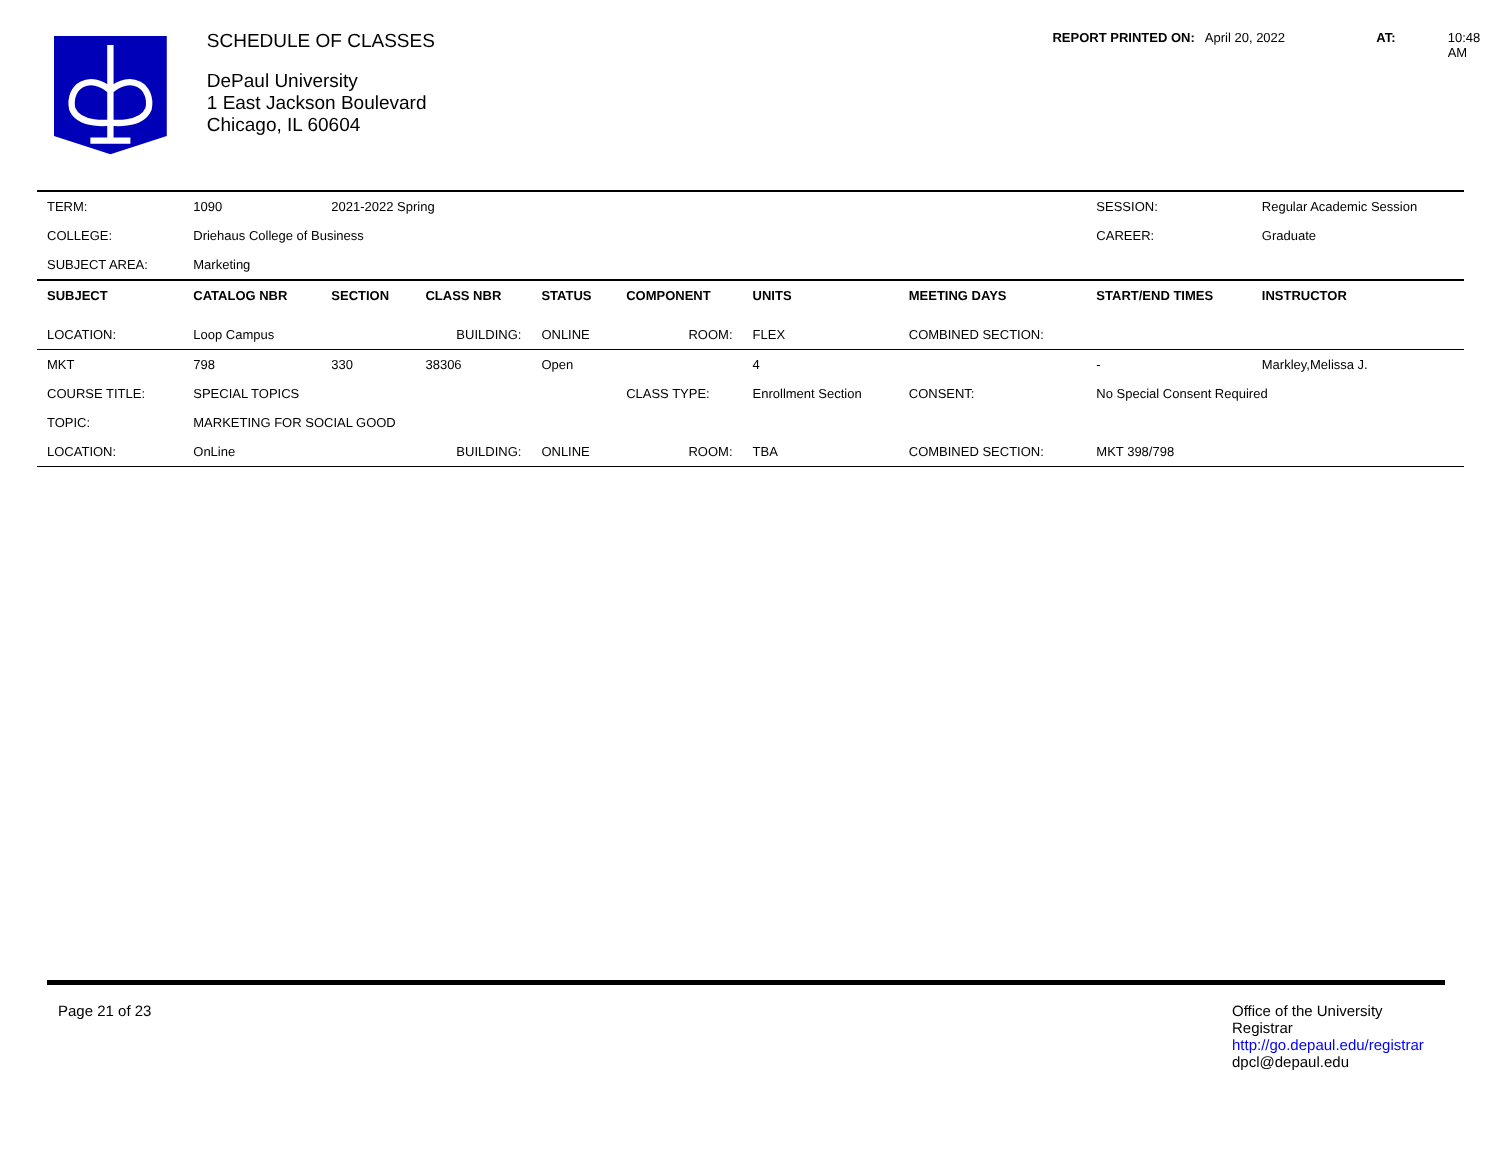SCHEDULE OF CLASSES
DePaul University
1 East Jackson Boulevard
Chicago, IL 60604
REPORT PRINTED ON: April 20, 2022 AT: 10:48 AM
| TERM: | 1090 | 2021-2022 Spring | | | | | | SESSION: | Regular Academic Session |
| COLLEGE: | Driehaus College of Business | | | | | | | CAREER: | Graduate |
| SUBJECT AREA: | Marketing | | | | | | | | |
| SUBJECT | CATALOG NBR | SECTION | CLASS NBR | STATUS | COMPONENT | UNITS | MEETING DAYS | START/END TIMES | INSTRUCTOR |
| LOCATION: | Loop Campus | | BUILDING: | ONLINE | ROOM: | FLEX | COMBINED SECTION: | | |
| MKT | 798 | 330 | 38306 | Open | | 4 | | - | Markley,Melissa J. |
| COURSE TITLE: | SPECIAL TOPICS | | | | CLASS TYPE: | Enrollment Section | CONSENT: | No Special Consent Required | |
| TOPIC: | MARKETING FOR SOCIAL GOOD | | | | | | | | |
| LOCATION: | OnLine | | BUILDING: | ONLINE | ROOM: | TBA | COMBINED SECTION: | MKT 398/798 | |
Page 21 of 23
Office of the University
Registrar
http://go.depaul.edu/registrar
dpcl@depaul.edu